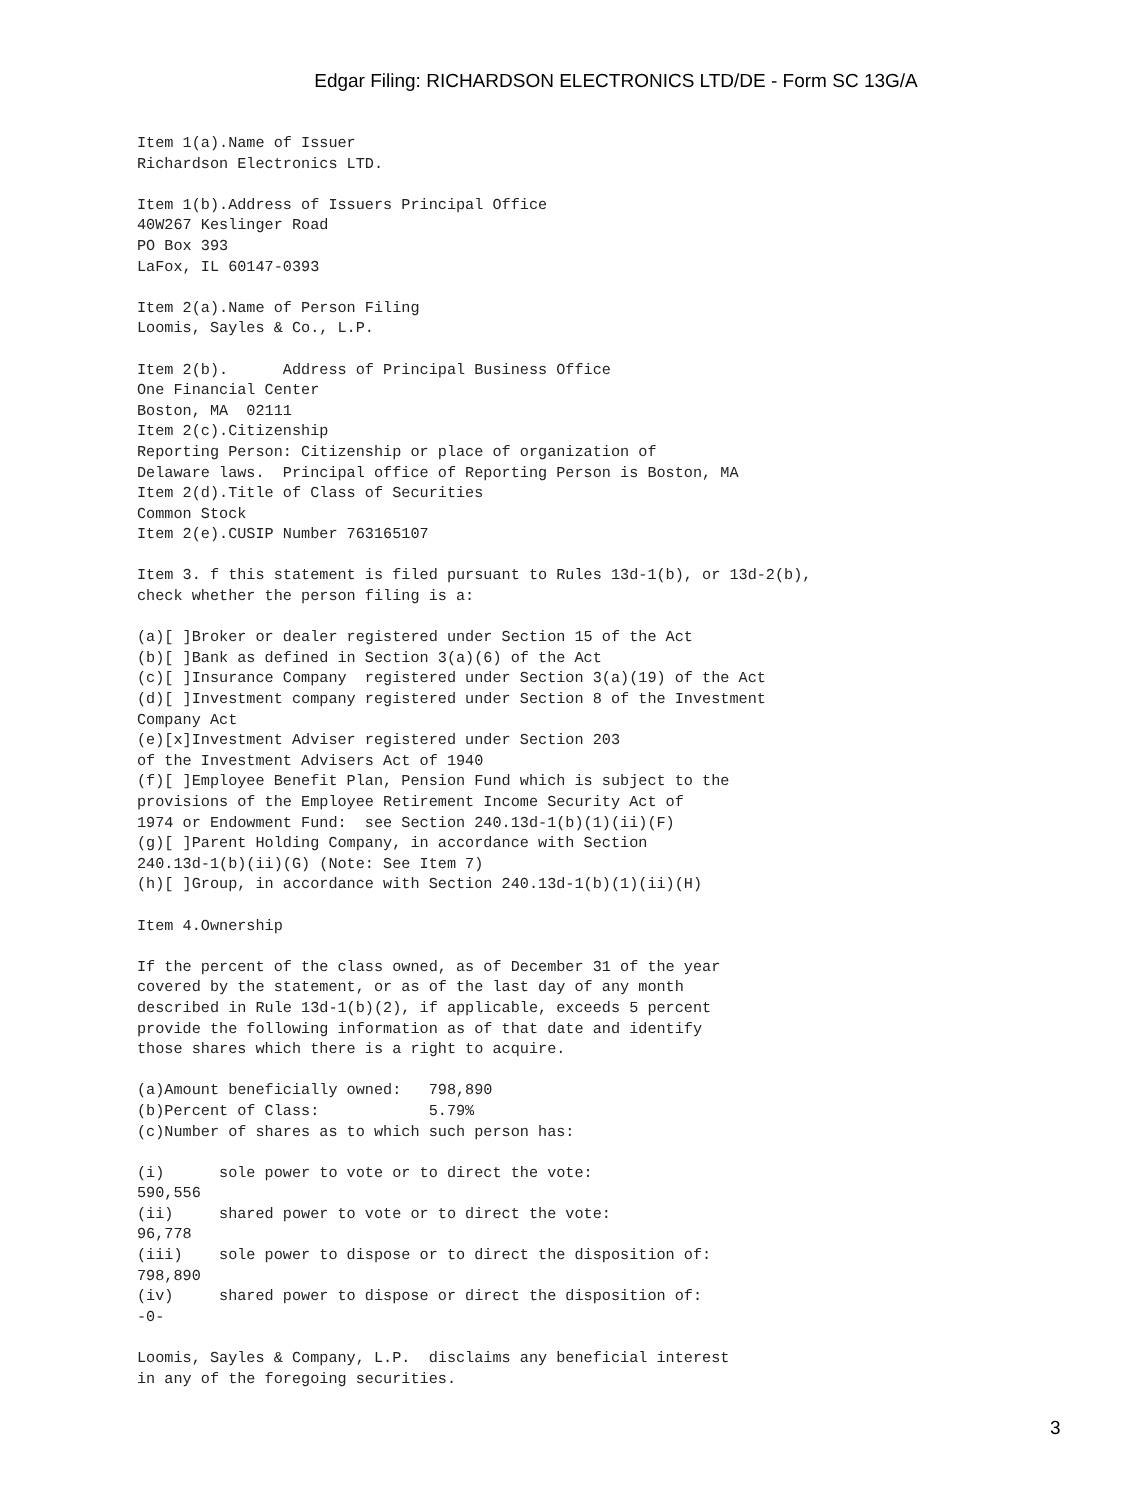Edgar Filing: RICHARDSON ELECTRONICS LTD/DE - Form SC 13G/A
Item 1(a).Name of Issuer
Richardson Electronics LTD.

Item 1(b).Address of Issuers Principal Office
40W267 Keslinger Road
PO Box 393
LaFox, IL 60147-0393

Item 2(a).Name of Person Filing
Loomis, Sayles & Co., L.P.

Item 2(b).      Address of Principal Business Office
One Financial Center
Boston, MA  02111
Item 2(c).Citizenship
Reporting Person: Citizenship or place of organization of
Delaware laws.  Principal office of Reporting Person is Boston, MA
Item 2(d).Title of Class of Securities
Common Stock
Item 2(e).CUSIP Number 763165107

Item 3. f this statement is filed pursuant to Rules 13d-1(b), or 13d-2(b),
check whether the person filing is a:

(a)[ ]Broker or dealer registered under Section 15 of the Act
(b)[ ]Bank as defined in Section 3(a)(6) of the Act
(c)[ ]Insurance Company  registered under Section 3(a)(19) of the Act
(d)[ ]Investment company registered under Section 8 of the Investment
Company Act
(e)[x]Investment Adviser registered under Section 203
of the Investment Advisers Act of 1940
(f)[ ]Employee Benefit Plan, Pension Fund which is subject to the
provisions of the Employee Retirement Income Security Act of
1974 or Endowment Fund:  see Section 240.13d-1(b)(1)(ii)(F)
(g)[ ]Parent Holding Company, in accordance with Section
240.13d-1(b)(ii)(G) (Note: See Item 7)
(h)[ ]Group, in accordance with Section 240.13d-1(b)(1)(ii)(H)

Item 4.Ownership

If the percent of the class owned, as of December 31 of the year
covered by the statement, or as of the last day of any month
described in Rule 13d-1(b)(2), if applicable, exceeds 5 percent
provide the following information as of that date and identify
those shares which there is a right to acquire.

(a)Amount beneficially owned:   798,890
(b)Percent of Class:            5.79%
(c)Number of shares as to which such person has:

(i)      sole power to vote or to direct the vote:
590,556
(ii)     shared power to vote or to direct the vote:
96,778
(iii)    sole power to dispose or to direct the disposition of:
798,890
(iv)     shared power to dispose or direct the disposition of:
-0-

Loomis, Sayles & Company, L.P.  disclaims any beneficial interest
in any of the foregoing securities.
3